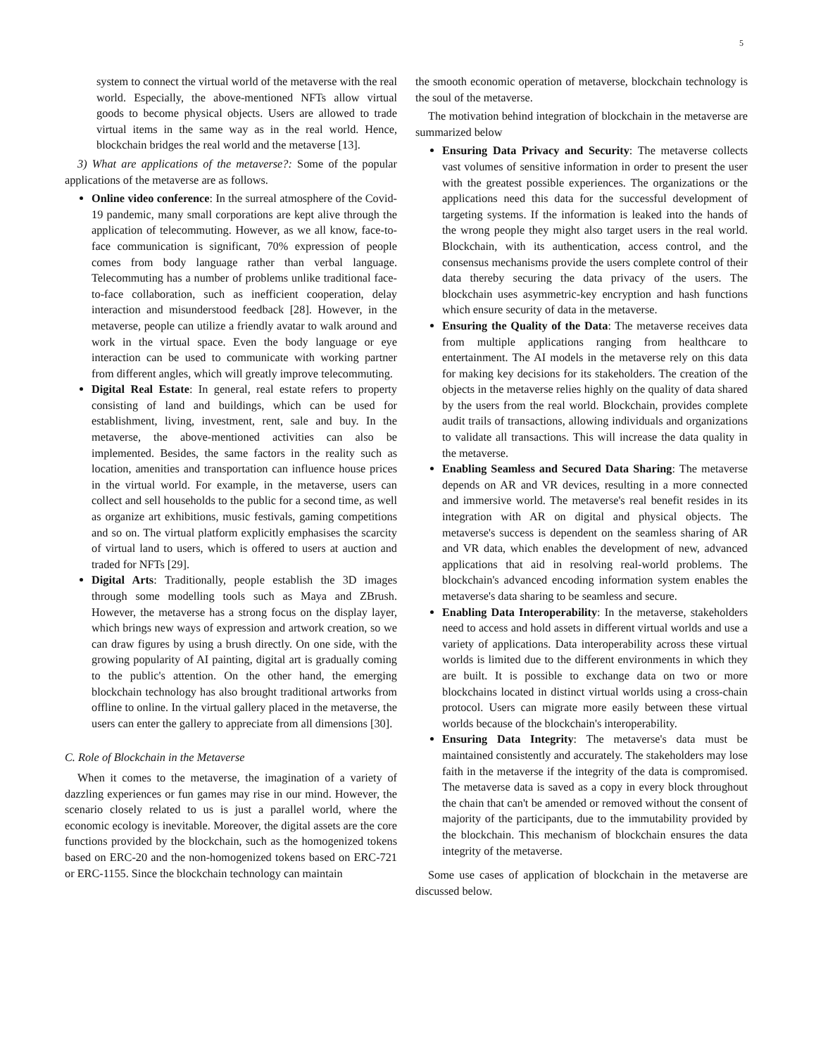5
system to connect the virtual world of the metaverse with the real world. Especially, the above-mentioned NFTs allow virtual goods to become physical objects. Users are allowed to trade virtual items in the same way as in the real world. Hence, blockchain bridges the real world and the metaverse [13].
3) What are applications of the metaverse?: Some of the popular applications of the metaverse are as follows.
Online video conference: In the surreal atmosphere of the Covid-19 pandemic, many small corporations are kept alive through the application of telecommuting. However, as we all know, face-to-face communication is significant, 70% expression of people comes from body language rather than verbal language. Telecommuting has a number of problems unlike traditional face-to-face collaboration, such as inefficient cooperation, delay interaction and misunderstood feedback [28]. However, in the metaverse, people can utilize a friendly avatar to walk around and work in the virtual space. Even the body language or eye interaction can be used to communicate with working partner from different angles, which will greatly improve telecommuting.
Digital Real Estate: In general, real estate refers to property consisting of land and buildings, which can be used for establishment, living, investment, rent, sale and buy. In the metaverse, the above-mentioned activities can also be implemented. Besides, the same factors in the reality such as location, amenities and transportation can influence house prices in the virtual world. For example, in the metaverse, users can collect and sell households to the public for a second time, as well as organize art exhibitions, music festivals, gaming competitions and so on. The virtual platform explicitly emphasises the scarcity of virtual land to users, which is offered to users at auction and traded for NFTs [29].
Digital Arts: Traditionally, people establish the 3D images through some modelling tools such as Maya and ZBrush. However, the metaverse has a strong focus on the display layer, which brings new ways of expression and artwork creation, so we can draw figures by using a brush directly. On one side, with the growing popularity of AI painting, digital art is gradually coming to the public's attention. On the other hand, the emerging blockchain technology has also brought traditional artworks from offline to online. In the virtual gallery placed in the metaverse, the users can enter the gallery to appreciate from all dimensions [30].
C. Role of Blockchain in the Metaverse
When it comes to the metaverse, the imagination of a variety of dazzling experiences or fun games may rise in our mind. However, the scenario closely related to us is just a parallel world, where the economic ecology is inevitable. Moreover, the digital assets are the core functions provided by the blockchain, such as the homogenized tokens based on ERC-20 and the non-homogenized tokens based on ERC-721 or ERC-1155. Since the blockchain technology can maintain
the smooth economic operation of metaverse, blockchain technology is the soul of the metaverse.
The motivation behind integration of blockchain in the metaverse are summarized below
Ensuring Data Privacy and Security: The metaverse collects vast volumes of sensitive information in order to present the user with the greatest possible experiences. The organizations or the applications need this data for the successful development of targeting systems. If the information is leaked into the hands of the wrong people they might also target users in the real world. Blockchain, with its authentication, access control, and the consensus mechanisms provide the users complete control of their data thereby securing the data privacy of the users. The blockchain uses asymmetric-key encryption and hash functions which ensure security of data in the metaverse.
Ensuring the Quality of the Data: The metaverse receives data from multiple applications ranging from healthcare to entertainment. The AI models in the metaverse rely on this data for making key decisions for its stakeholders. The creation of the objects in the metaverse relies highly on the quality of data shared by the users from the real world. Blockchain, provides complete audit trails of transactions, allowing individuals and organizations to validate all transactions. This will increase the data quality in the metaverse.
Enabling Seamless and Secured Data Sharing: The metaverse depends on AR and VR devices, resulting in a more connected and immersive world. The metaverse's real benefit resides in its integration with AR on digital and physical objects. The metaverse's success is dependent on the seamless sharing of AR and VR data, which enables the development of new, advanced applications that aid in resolving real-world problems. The blockchain's advanced encoding information system enables the metaverse's data sharing to be seamless and secure.
Enabling Data Interoperability: In the metaverse, stakeholders need to access and hold assets in different virtual worlds and use a variety of applications. Data interoperability across these virtual worlds is limited due to the different environments in which they are built. It is possible to exchange data on two or more blockchains located in distinct virtual worlds using a cross-chain protocol. Users can migrate more easily between these virtual worlds because of the blockchain's interoperability.
Ensuring Data Integrity: The metaverse's data must be maintained consistently and accurately. The stakeholders may lose faith in the metaverse if the integrity of the data is compromised. The metaverse data is saved as a copy in every block throughout the chain that can't be amended or removed without the consent of majority of the participants, due to the immutability provided by the blockchain. This mechanism of blockchain ensures the data integrity of the metaverse.
Some use cases of application of blockchain in the metaverse are discussed below.